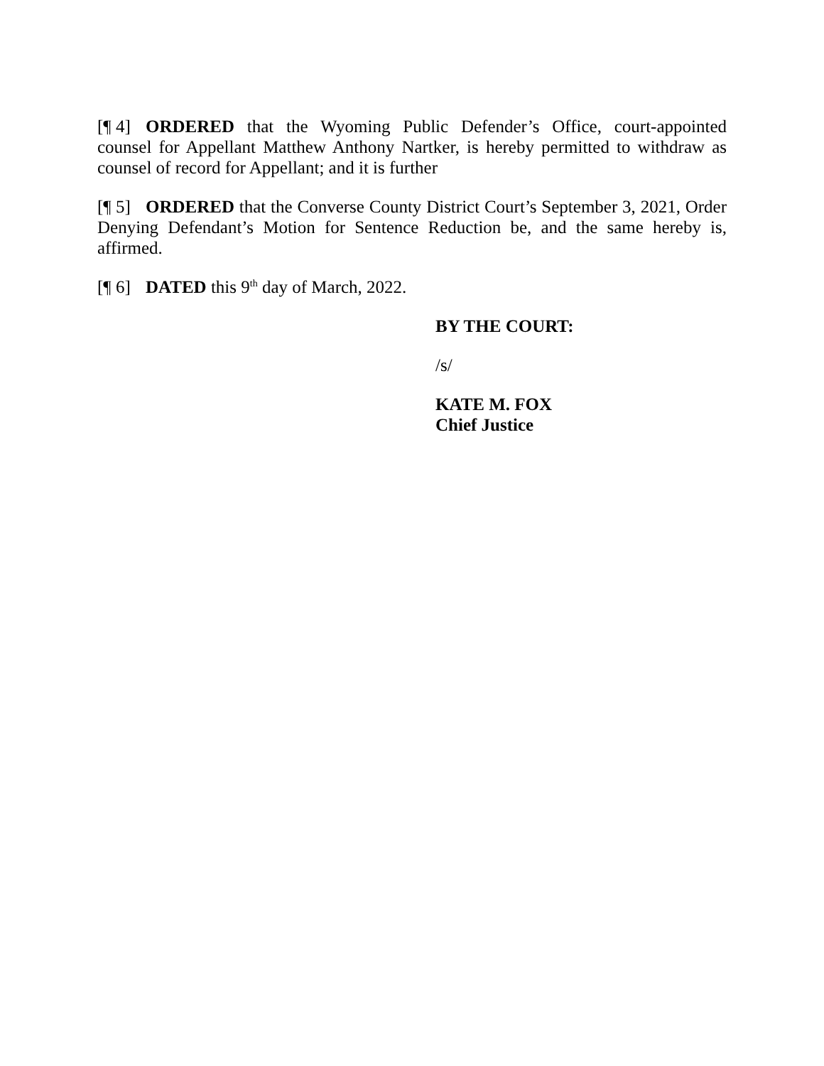[¶ 4] ORDERED that the Wyoming Public Defender’s Office, court-appointed counsel for Appellant Matthew Anthony Nartker, is hereby permitted to withdraw as counsel of record for Appellant; and it is further
[¶ 5] ORDERED that the Converse County District Court’s September 3, 2021, Order Denying Defendant’s Motion for Sentence Reduction be, and the same hereby is, affirmed.
[¶ 6] DATED this 9<sup>th</sup> day of March, 2022.
BY THE COURT:
/s/
KATE M. FOX
Chief Justice